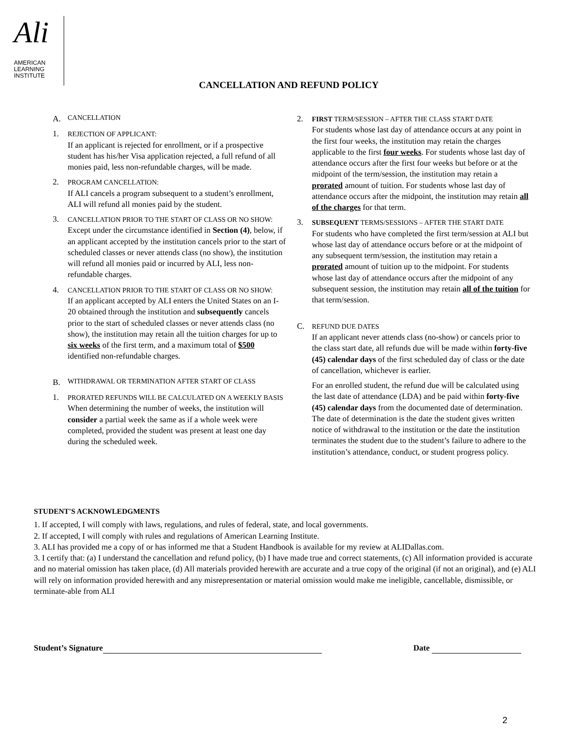Ali
AMERICAN
LEARNING
INSTITUTE
CANCELLATION AND REFUND POLICY
A. CANCELLATION
1.
REJECTION OF APPLICANT:
If an applicant is rejected for enrollment, or if a prospective student has his/her Visa application rejected, a full refund of all monies paid, less non-refundable charges, will be made.
2.
PROGRAM CANCELLATION:
If ALI cancels a program subsequent to a student’s enrollment, ALI will refund all monies paid by the student.
3.
CANCELLATION PRIOR TO THE START OF CLASS OR NO SHOW:
Except under the circumstance identified in Section (4), below, if an applicant accepted by the institution cancels prior to the start of scheduled classes or never attends class (no show), the institution will refund all monies paid or incurred by ALI, less non-refundable charges.
4.
CANCELLATION PRIOR TO THE START OF CLASS OR NO SHOW:
If an applicant accepted by ALI enters the United States on an I-20 obtained through the institution and subsequently cancels prior to the start of scheduled classes or never attends class (no show), the institution may retain all the tuition charges for up to six weeks of the first term, and a maximum total of $500 identified non-refundable charges.
B. WITHDRAWAL OR TERMINATION AFTER START OF CLASS
1.
PRORATED REFUNDS WILL BE CALCULATED ON A WEEKLY BASIS
When determining the number of weeks, the institution will consider a partial week the same as if a whole week were completed, provided the student was present at least one day during the scheduled week.
2.
FIRST TERM/SESSION – AFTER THE CLASS START DATE
For students whose last day of attendance occurs at any point in the first four weeks, the institution may retain the charges applicable to the first four weeks. For students whose last day of attendance occurs after the first four weeks but before or at the midpoint of the term/session, the institution may retain a prorated amount of tuition. For students whose last day of attendance occurs after the midpoint, the institution may retain all of the charges for that term.
3.
SUBSEQUENT TERMS/SESSIONS – AFTER THE START DATE
For students who have completed the first term/session at ALI but whose last day of attendance occurs before or at the midpoint of any subsequent term/session, the institution may retain a prorated amount of tuition up to the midpoint. For students whose last day of attendance occurs after the midpoint of any subsequent session, the institution may retain all of the tuition for that term/session.
C.
REFUND DUE DATES
If an applicant never attends class (no-show) or cancels prior to the class start date, all refunds due will be made within forty-five (45) calendar days of the first scheduled day of class or the date of cancellation, whichever is earlier.
For an enrolled student, the refund due will be calculated using the last date of attendance (LDA) and be paid within forty-five (45) calendar days from the documented date of determination. The date of determination is the date the student gives written notice of withdrawal to the institution or the date the institution terminates the student due to the student’s failure to adhere to the institution’s attendance, conduct, or student progress policy.
STUDENT'S ACKNOWLEDGMENTS
1. If accepted, I will comply with laws, regulations, and rules of federal, state, and local governments.
2. If accepted, I will comply with rules and regulations of American Learning Institute.
3. ALI has provided me a copy of or has informed me that a Student Handbook is available for my review at ALIDallas.com.
3. I certify that: (a) I understand the cancellation and refund policy, (b) I have made true and correct statements, (c) All information provided is accurate and no material omission has taken place, (d) All materials provided herewith are accurate and a true copy of the original (if not an original), and (e) ALI will rely on information provided herewith and any misrepresentation or material omission would make me ineligible, cancellable, dismissible, or terminate-able from ALI
Student’s Signature Date
2